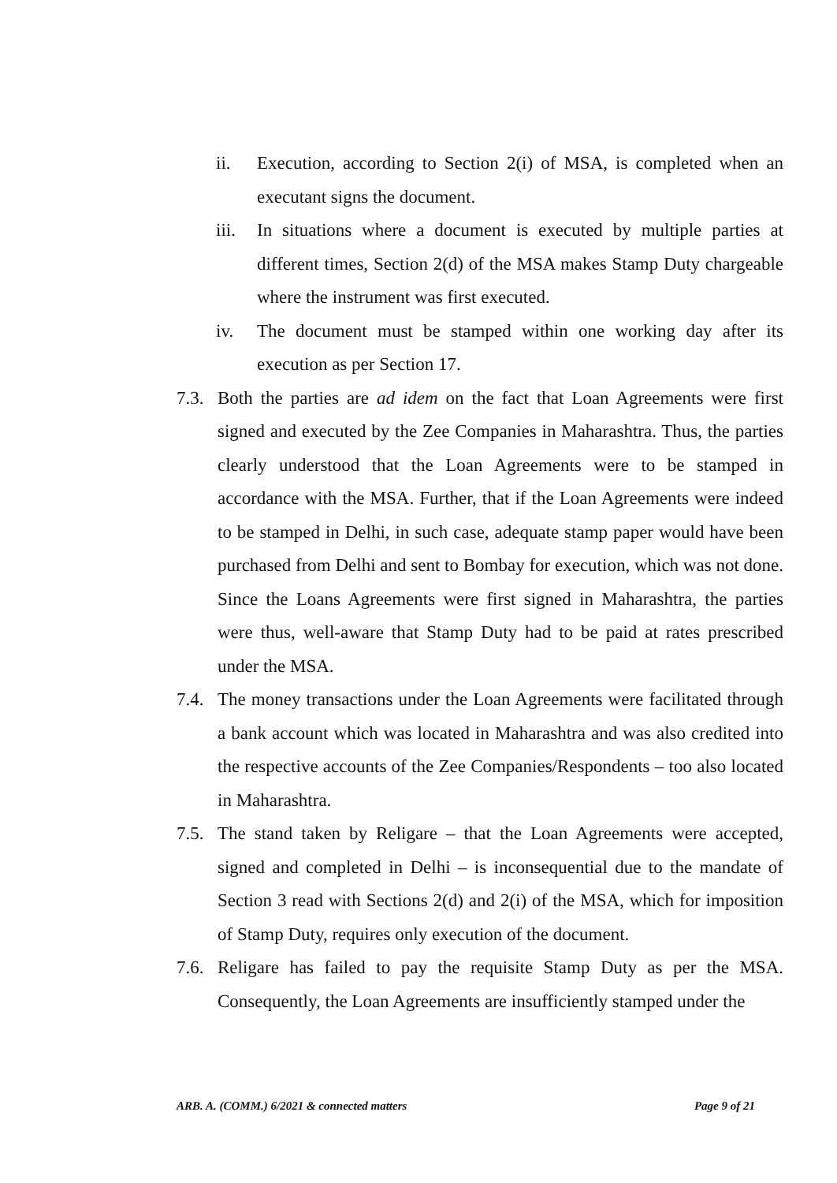ii. Execution, according to Section 2(i) of MSA, is completed when an executant signs the document.
iii. In situations where a document is executed by multiple parties at different times, Section 2(d) of the MSA makes Stamp Duty chargeable where the instrument was first executed.
iv. The document must be stamped within one working day after its execution as per Section 17.
7.3. Both the parties are ad idem on the fact that Loan Agreements were first signed and executed by the Zee Companies in Maharashtra. Thus, the parties clearly understood that the Loan Agreements were to be stamped in accordance with the MSA. Further, that if the Loan Agreements were indeed to be stamped in Delhi, in such case, adequate stamp paper would have been purchased from Delhi and sent to Bombay for execution, which was not done. Since the Loans Agreements were first signed in Maharashtra, the parties were thus, well-aware that Stamp Duty had to be paid at rates prescribed under the MSA.
7.4. The money transactions under the Loan Agreements were facilitated through a bank account which was located in Maharashtra and was also credited into the respective accounts of the Zee Companies/Respondents – too also located in Maharashtra.
7.5. The stand taken by Religare – that the Loan Agreements were accepted, signed and completed in Delhi – is inconsequential due to the mandate of Section 3 read with Sections 2(d) and 2(i) of the MSA, which for imposition of Stamp Duty, requires only execution of the document.
7.6. Religare has failed to pay the requisite Stamp Duty as per the MSA. Consequently, the Loan Agreements are insufficiently stamped under the
ARB. A. (COMM.) 6/2021 & connected matters Page 9 of 21